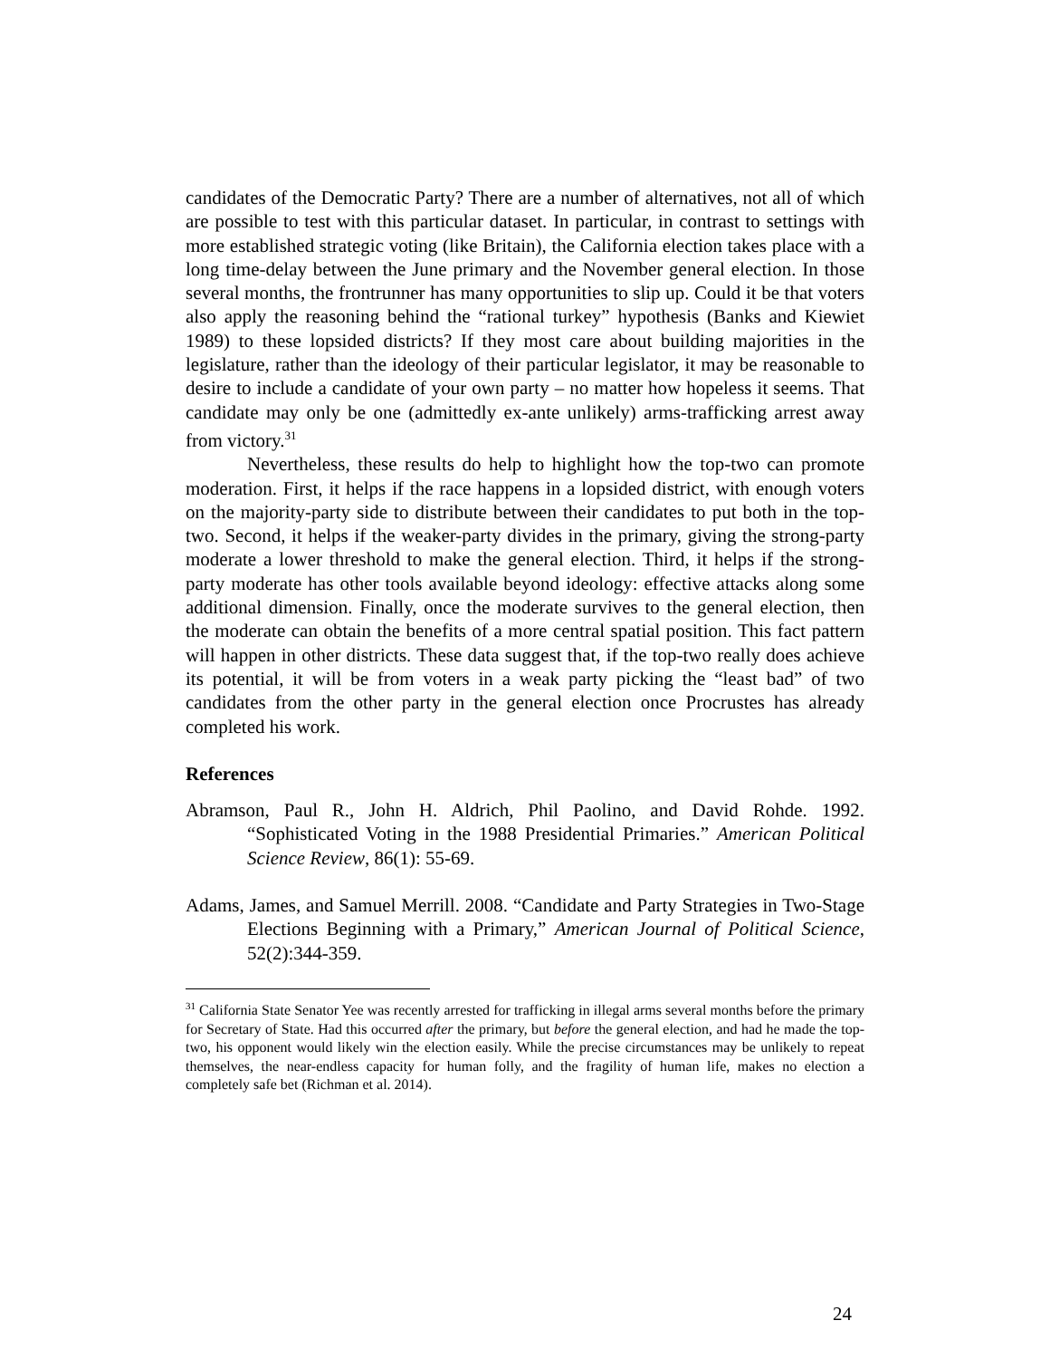candidates of the Democratic Party? There are a number of alternatives, not all of which are possible to test with this particular dataset. In particular, in contrast to settings with more established strategic voting (like Britain), the California election takes place with a long time-delay between the June primary and the November general election. In those several months, the frontrunner has many opportunities to slip up. Could it be that voters also apply the reasoning behind the “rational turkey” hypothesis (Banks and Kiewiet 1989) to these lopsided districts? If they most care about building majorities in the legislature, rather than the ideology of their particular legislator, it may be reasonable to desire to include a candidate of your own party – no matter how hopeless it seems. That candidate may only be one (admittedly ex-ante unlikely) arms-trafficking arrest away from victory.<sup>31</sup>
Nevertheless, these results do help to highlight how the top-two can promote moderation. First, it helps if the race happens in a lopsided district, with enough voters on the majority-party side to distribute between their candidates to put both in the top-two. Second, it helps if the weaker-party divides in the primary, giving the strong-party moderate a lower threshold to make the general election. Third, it helps if the strong-party moderate has other tools available beyond ideology: effective attacks along some additional dimension. Finally, once the moderate survives to the general election, then the moderate can obtain the benefits of a more central spatial position. This fact pattern will happen in other districts. These data suggest that, if the top-two really does achieve its potential, it will be from voters in a weak party picking the “least bad” of two candidates from the other party in the general election once Procrustes has already completed his work.
References
Abramson, Paul R., John H. Aldrich, Phil Paolino, and David Rohde. 1992. “Sophisticated Voting in the 1988 Presidential Primaries.” American Political Science Review, 86(1): 55-69.
Adams, James, and Samuel Merrill. 2008. “Candidate and Party Strategies in Two-Stage Elections Beginning with a Primary,” American Journal of Political Science, 52(2):344-359.
<sup>31</sup> California State Senator Yee was recently arrested for trafficking in illegal arms several months before the primary for Secretary of State. Had this occurred after the primary, but before the general election, and had he made the top-two, his opponent would likely win the election easily. While the precise circumstances may be unlikely to repeat themselves, the near-endless capacity for human folly, and the fragility of human life, makes no election a completely safe bet (Richman et al. 2014).
24